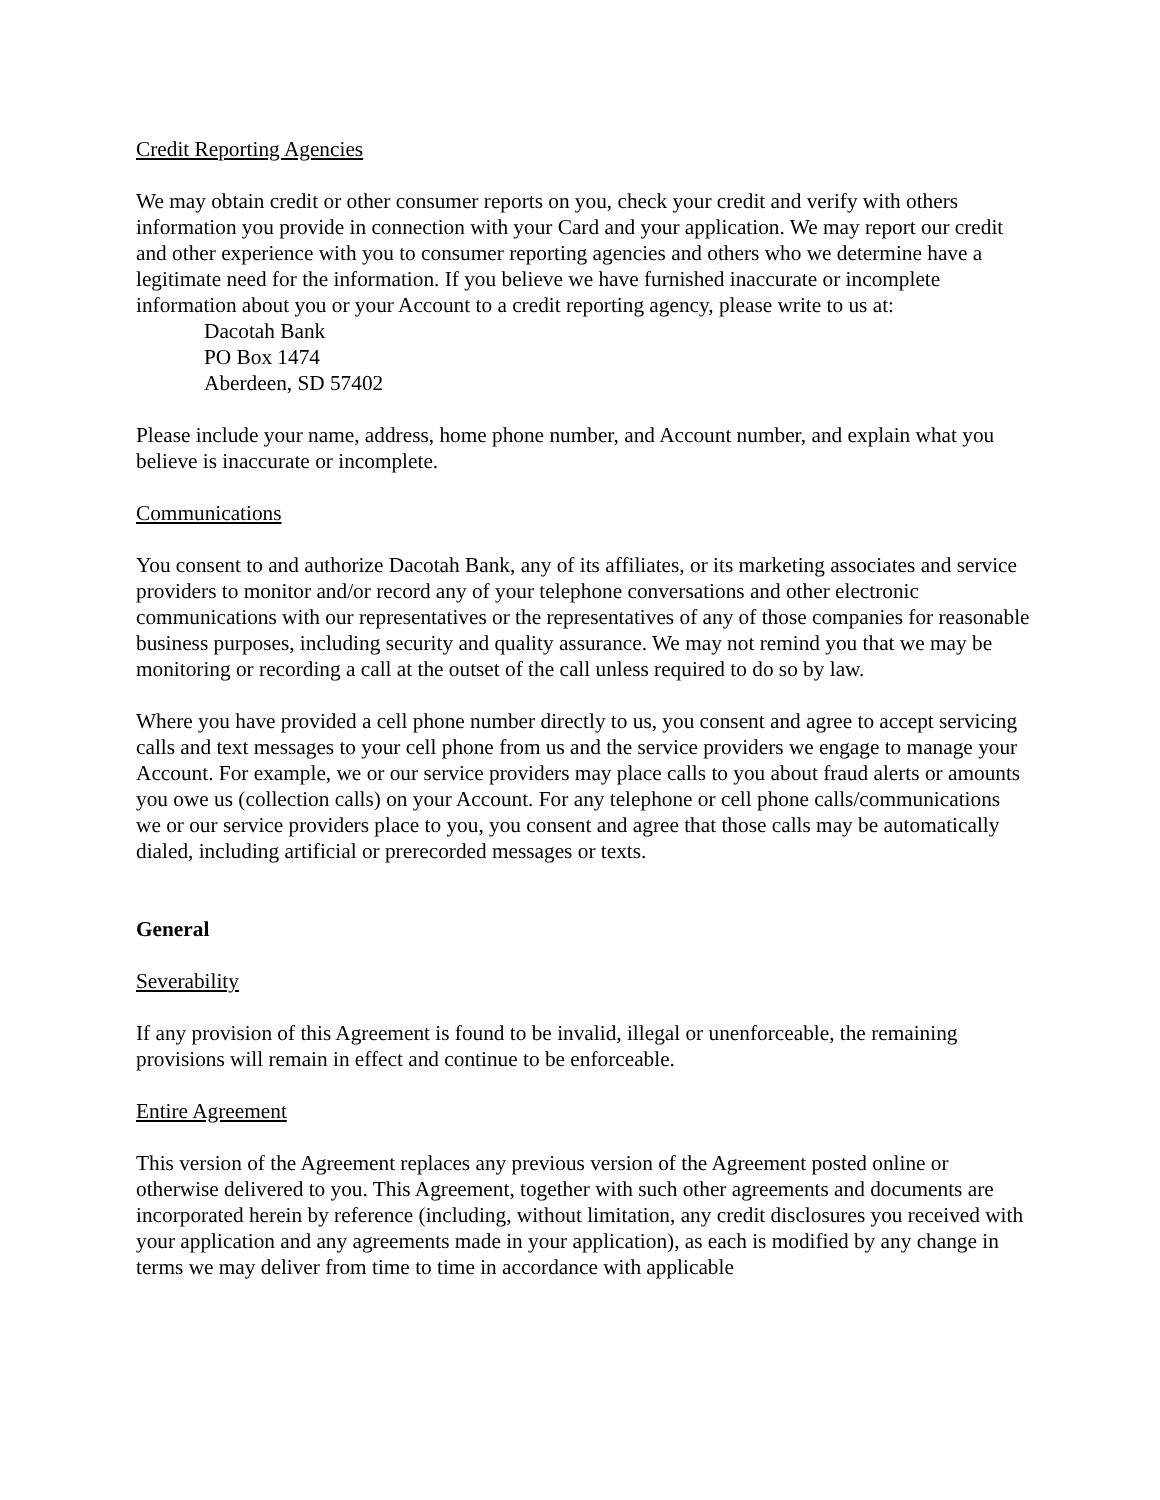Credit Reporting Agencies
We may obtain credit or other consumer reports on you, check your credit and verify with others information you provide in connection with your Card and your application. We may report our credit and other experience with you to consumer reporting agencies and others who we determine have a legitimate need for the information. If you believe we have furnished inaccurate or incomplete information about you or your Account to a credit reporting agency, please write to us at:
Dacotah Bank
PO Box 1474
Aberdeen, SD 57402
Please include your name, address, home phone number, and Account number, and explain what you believe is inaccurate or incomplete.
Communications
You consent to and authorize Dacotah Bank, any of its affiliates, or its marketing associates and service providers to monitor and/or record any of your telephone conversations and other electronic communications with our representatives or the representatives of any of those companies for reasonable business purposes, including security and quality assurance. We may not remind you that we may be monitoring or recording a call at the outset of the call unless required to do so by law.
Where you have provided a cell phone number directly to us, you consent and agree to accept servicing calls and text messages to your cell phone from us and the service providers we engage to manage your Account. For example, we or our service providers may place calls to you about fraud alerts or amounts you owe us (collection calls) on your Account. For any telephone or cell phone calls/communications we or our service providers place to you, you consent and agree that those calls may be automatically dialed, including artificial or prerecorded messages or texts.
General
Severability
If any provision of this Agreement is found to be invalid, illegal or unenforceable, the remaining provisions will remain in effect and continue to be enforceable.
Entire Agreement
This version of the Agreement replaces any previous version of the Agreement posted online or otherwise delivered to you. This Agreement, together with such other agreements and documents are incorporated herein by reference (including, without limitation, any credit disclosures you received with your application and any agreements made in your application), as each is modified by any change in terms we may deliver from time to time in accordance with applicable